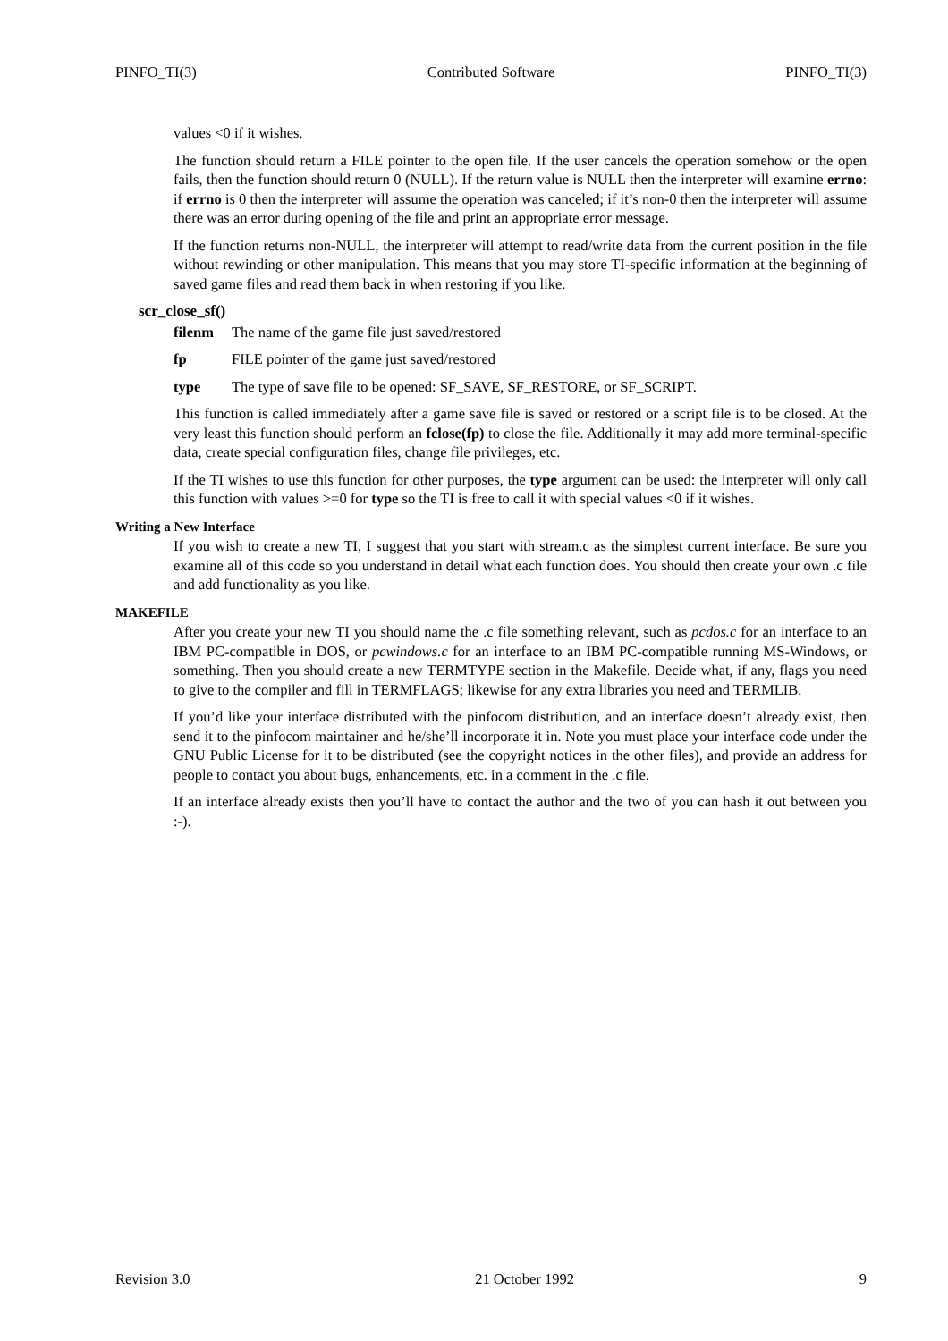PINFO_TI(3) Contributed Software PINFO_TI(3)
values <0 if it wishes.
The function should return a FILE pointer to the open file. If the user cancels the operation somehow or the open fails, then the function should return 0 (NULL). If the return value is NULL then the interpreter will examine errno: if errno is 0 then the interpreter will assume the operation was canceled; if it’s non-0 then the interpreter will assume there was an error during opening of the file and print an appropriate error message.
If the function returns non-NULL, the interpreter will attempt to read/write data from the current position in the file without rewinding or other manipulation. This means that you may store TI-specific information at the beginning of saved game files and read them back in when restoring if you like.
scr_close_sf()
filenm The name of the game file just saved/restored
fp FILE pointer of the game just saved/restored
type The type of save file to be opened: SF_SAVE, SF_RESTORE, or SF_SCRIPT.
This function is called immediately after a game save file is saved or restored or a script file is to be closed. At the very least this function should perform an fclose(fp) to close the file. Additionally it may add more terminal-specific data, create special configuration files, change file privileges, etc.
If the TI wishes to use this function for other purposes, the type argument can be used: the interpreter will only call this function with values >=0 for type so the TI is free to call it with special values <0 if it wishes.
Writing a New Interface
If you wish to create a new TI, I suggest that you start with stream.c as the simplest current interface. Be sure you examine all of this code so you understand in detail what each function does. You should then create your own .c file and add functionality as you like.
MAKEFILE
After you create your new TI you should name the .c file something relevant, such as pcdos.c for an interface to an IBM PC-compatible in DOS, or pcwindows.c for an interface to an IBM PC-compatible running MS-Windows, or something. Then you should create a new TERMTYPE section in the Makefile. Decide what, if any, flags you need to give to the compiler and fill in TERMFLAGS; likewise for any extra libraries you need and TERMLIB.
If you’d like your interface distributed with the pinfocom distribution, and an interface doesn’t already exist, then send it to the pinfocom maintainer and he/she’ll incorporate it in. Note you must place your interface code under the GNU Public License for it to be distributed (see the copyright notices in the other files), and provide an address for people to contact you about bugs, enhancements, etc. in a comment in the .c file.
If an interface already exists then you’ll have to contact the author and the two of you can hash it out between you :-).
Revision 3.0 21 October 1992 9